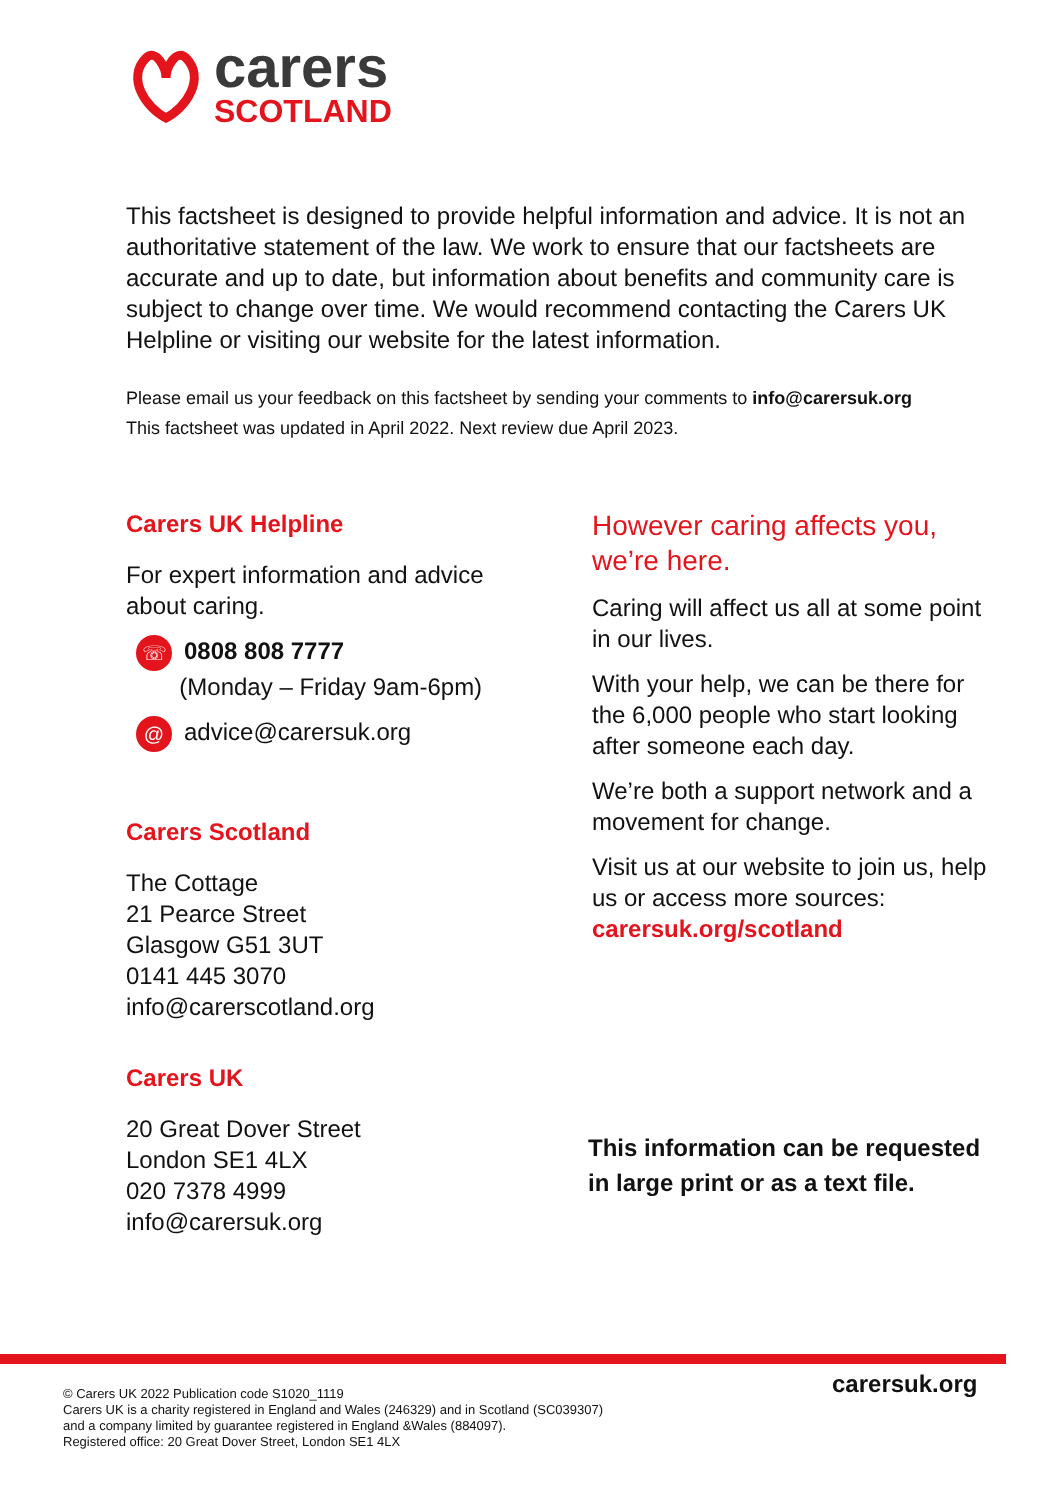carers
SCOTLAND
This factsheet is designed to provide helpful information and advice. It is not an authoritative statement of the law. We work to ensure that our factsheets are accurate and up to date, but information about benefits and community care is subject to change over time. We would recommend contacting the Carers UK Helpline or visiting our website for the latest information.
Please email us your feedback on this factsheet by sending your comments to info@carersuk.org
This factsheet was updated in April 2022. Next review due April 2023.
Carers UK Helpline
For expert information and advice about caring.
☏ 0808 808 7777
(Monday – Friday 9am-6pm)
@ advice@carersuk.org
Carers Scotland
The Cottage
21 Pearce Street
Glasgow G51 3UT
0141 445 3070
info@carerscotland.org
Carers UK
20 Great Dover Street
London SE1 4LX
020 7378 4999
info@carersuk.org
However caring affects you, we’re here.
Caring will affect us all at some point in our lives.
With your help, we can be there for the 6,000 people who start looking after someone each day.
We’re both a support network and a movement for change.
Visit us at our website to join us, help us or access more sources: carersuk.org/scotland
This information can be requested
in large print or as a text file.
© Carers UK 2022 Publication code S1020_1119
Carers UK is a charity registered in England and Wales (246329) and in Scotland (SC039307)
and a company limited by guarantee registered in England &Wales (884097).
Registered office: 20 Great Dover Street, London SE1 4LX
carersuk.org